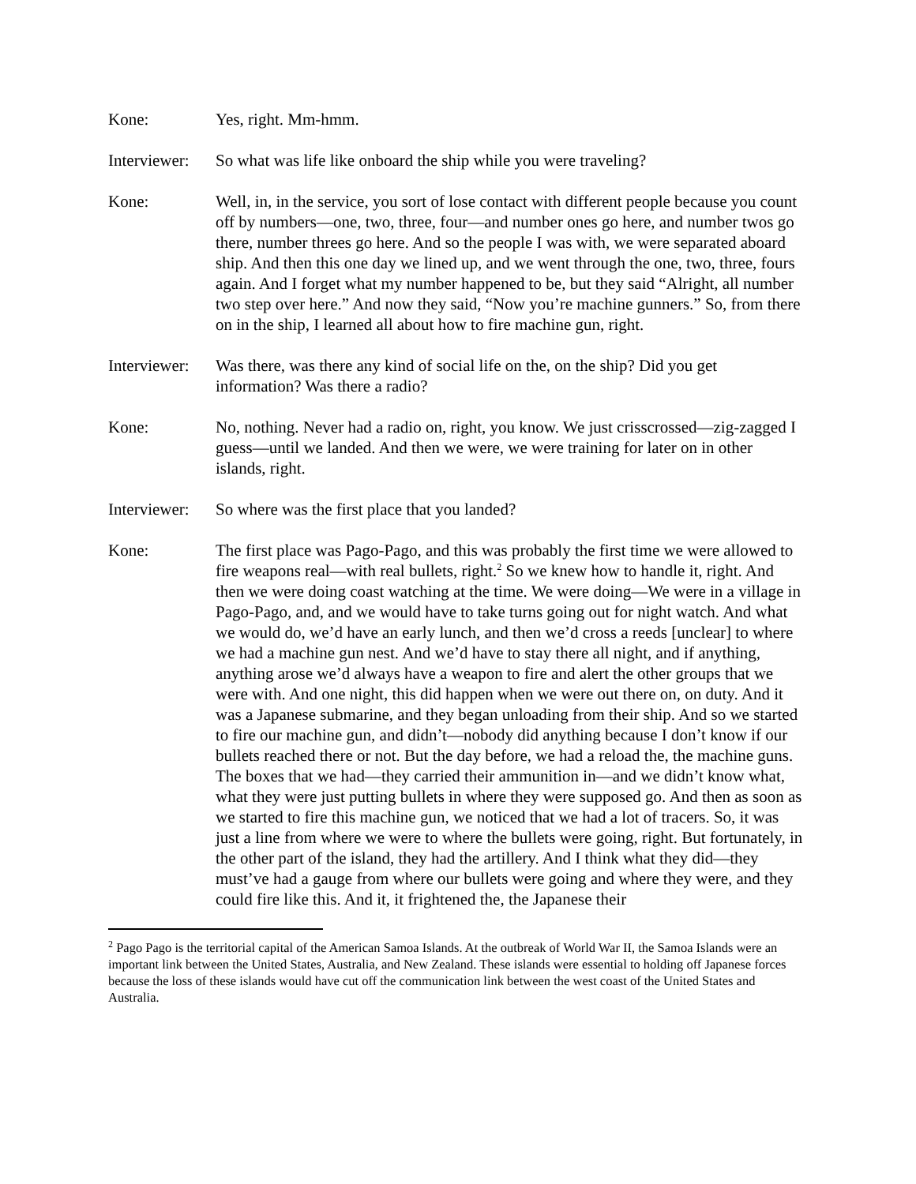Kone: Yes, right. Mm-hmm.
Interviewer:
So what was life like onboard the ship while you were traveling?
Kone: Well, in, in the service, you sort of lose contact with different people because you count off by numbers—one, two, three, four—and number ones go here, and number twos go there, number threes go here. And so the people I was with, we were separated aboard ship. And then this one day we lined up, and we went through the one, two, three, fours again. And I forget what my number happened to be, but they said “Alright, all number two step over here.” And now they said, “Now you’re machine gunners.” So, from there on in the ship, I learned all about how to fire machine gun, right.
Interviewer:
Was there, was there any kind of social life on the, on the ship? Did you get information? Was there a radio?
Kone: No, nothing. Never had a radio on, right, you know. We just crisscrossed—zig-zagged I guess—until we landed. And then we were, we were training for later on in other islands, right.
Interviewer:
So where was the first place that you landed?
Kone: The first place was Pago-Pago, and this was probably the first time we were allowed to fire weapons real—with real bullets, right.<sup>2</sup> So we knew how to handle it, right. And then we were doing coast watching at the time. We were doing—We were in a village in Pago-Pago, and, and we would have to take turns going out for night watch. And what we would do, we’d have an early lunch, and then we’d cross a reeds [unclear] to where we had a machine gun nest. And we’d have to stay there all night, and if anything, anything arose we’d always have a weapon to fire and alert the other groups that we were with. And one night, this did happen when we were out there on, on duty. And it was a Japanese submarine, and they began unloading from their ship. And so we started to fire our machine gun, and didn’t—nobody did anything because I don’t know if our bullets reached there or not. But the day before, we had a reload the, the machine guns. The boxes that we had—they carried their ammunition in—and we didn’t know what, what they were just putting bullets in where they were supposed go. And then as soon as we started to fire this machine gun, we noticed that we had a lot of tracers. So, it was just a line from where we were to where the bullets were going, right. But fortunately, in the other part of the island, they had the artillery. And I think what they did—they must’ve had a gauge from where our bullets were going and where they were, and they could fire like this. And it, it frightened the, the Japanese their
<sup>2</sup> Pago Pago is the territorial capital of the American Samoa Islands. At the outbreak of World War II, the Samoa Islands were an important link between the United States, Australia, and New Zealand. These islands were essential to holding off Japanese forces because the loss of these islands would have cut off the communication link between the west coast of the United States and Australia.